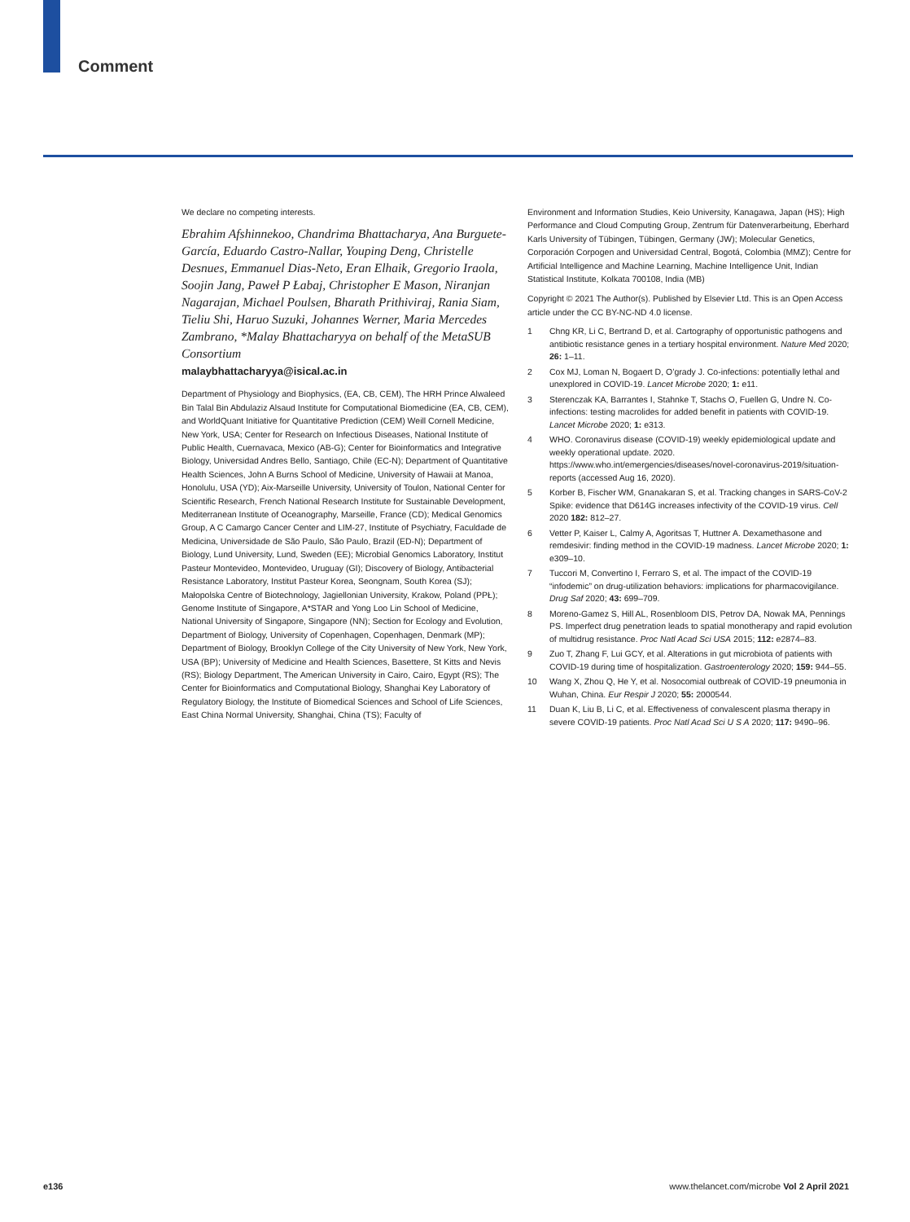Comment
We declare no competing interests.
Ebrahim Afshinnekoo, Chandrima Bhattacharya, Ana Burguete-García, Eduardo Castro-Nallar, Youping Deng, Christelle Desnues, Emmanuel Dias-Neto, Eran Elhaik, Gregorio Iraola, Soojin Jang, Paweł P Łabaj, Christopher E Mason, Niranjan Nagarajan, Michael Poulsen, Bharath Prithiviraj, Rania Siam, Tieliu Shi, Haruo Suzuki, Johannes Werner, Maria Mercedes Zambrano, *Malay Bhattacharyya on behalf of the MetaSUB Consortium
malaybhattacharyya@isical.ac.in
Department of Physiology and Biophysics, (EA, CB, CEM), The HRH Prince Alwaleed Bin Talal Bin Abdulaziz Alsaud Institute for Computational Biomedicine (EA, CB, CEM), and WorldQuant Initiative for Quantitative Prediction (CEM) Weill Cornell Medicine, New York, USA; Center for Research on Infectious Diseases, National Institute of Public Health, Cuernavaca, Mexico (AB-G); Center for Bioinformatics and Integrative Biology, Universidad Andres Bello, Santiago, Chile (EC-N); Department of Quantitative Health Sciences, John A Burns School of Medicine, University of Hawaii at Manoa, Honolulu, USA (YD); Aix-Marseille University, University of Toulon, National Center for Scientific Research, French National Research Institute for Sustainable Development, Mediterranean Institute of Oceanography, Marseille, France (CD); Medical Genomics Group, A C Camargo Cancer Center and LIM-27, Institute of Psychiatry, Faculdade de Medicina, Universidade de São Paulo, São Paulo, Brazil (ED-N); Department of Biology, Lund University, Lund, Sweden (EE); Microbial Genomics Laboratory, Institut Pasteur Montevideo, Montevideo, Uruguay (GI); Discovery of Biology, Antibacterial Resistance Laboratory, Institut Pasteur Korea, Seongnam, South Korea (SJ); Małopolska Centre of Biotechnology, Jagiellonian University, Krakow, Poland (PPŁ); Genome Institute of Singapore, A*STAR and Yong Loo Lin School of Medicine, National University of Singapore, Singapore (NN); Section for Ecology and Evolution, Department of Biology, University of Copenhagen, Copenhagen, Denmark (MP); Department of Biology, Brooklyn College of the City University of New York, New York, USA (BP); University of Medicine and Health Sciences, Basettere, St Kitts and Nevis (RS); Biology Department, The American University in Cairo, Cairo, Egypt (RS); The Center for Bioinformatics and Computational Biology, Shanghai Key Laboratory of Regulatory Biology, the Institute of Biomedical Sciences and School of Life Sciences, East China Normal University, Shanghai, China (TS); Faculty of
Environment and Information Studies, Keio University, Kanagawa, Japan (HS); High Performance and Cloud Computing Group, Zentrum für Datenverarbeitung, Eberhard Karls University of Tübingen, Tübingen, Germany (JW); Molecular Genetics, Corporación Corpogen and Universidad Central, Bogotá, Colombia (MMZ); Centre for Artificial Intelligence and Machine Learning, Machine Intelligence Unit, Indian Statistical Institute, Kolkata 700108, India (MB)
Copyright © 2021 The Author(s). Published by Elsevier Ltd. This is an Open Access article under the CC BY-NC-ND 4.0 license.
1 Chng KR, Li C, Bertrand D, et al. Cartography of opportunistic pathogens and antibiotic resistance genes in a tertiary hospital environment. Nature Med 2020; 26: 1–11.
2 Cox MJ, Loman N, Bogaert D, O’grady J. Co-infections: potentially lethal and unexplored in COVID-19. Lancet Microbe 2020; 1: e11.
3 Sterenczak KA, Barrantes I, Stahnke T, Stachs O, Fuellen G, Undre N. Co-infections: testing macrolides for added benefit in patients with COVID-19. Lancet Microbe 2020; 1: e313.
4 WHO. Coronavirus disease (COVID-19) weekly epidemiological update and weekly operational update. 2020. https://www.who.int/emergencies/diseases/novel-coronavirus-2019/situation-reports (accessed Aug 16, 2020).
5 Korber B, Fischer WM, Gnanakaran S, et al. Tracking changes in SARS-CoV-2 Spike: evidence that D614G increases infectivity of the COVID-19 virus. Cell 2020 182: 812–27.
6 Vetter P, Kaiser L, Calmy A, Agoritsas T, Huttner A. Dexamethasone and remdesivir: finding method in the COVID-19 madness. Lancet Microbe 2020; 1: e309–10.
7 Tuccori M, Convertino I, Ferraro S, et al. The impact of the COVID-19 “infodemic” on drug-utilization behaviors: implications for pharmacovigilance. Drug Saf 2020; 43: 699–709.
8 Moreno-Gamez S, Hill AL, Rosenbloom DIS, Petrov DA, Nowak MA, Pennings PS. Imperfect drug penetration leads to spatial monotherapy and rapid evolution of multidrug resistance. Proc Natl Acad Sci USA 2015; 112: e2874–83.
9 Zuo T, Zhang F, Lui GCY, et al. Alterations in gut microbiota of patients with COVID-19 during time of hospitalization. Gastroenterology 2020; 159: 944–55.
10 Wang X, Zhou Q, He Y, et al. Nosocomial outbreak of COVID-19 pneumonia in Wuhan, China. Eur Respir J 2020; 55: 2000544.
11 Duan K, Liu B, Li C, et al. Effectiveness of convalescent plasma therapy in severe COVID-19 patients. Proc Natl Acad Sci U S A 2020; 117: 9490–96.
e136 www.thelancet.com/microbe Vol 2 April 2021